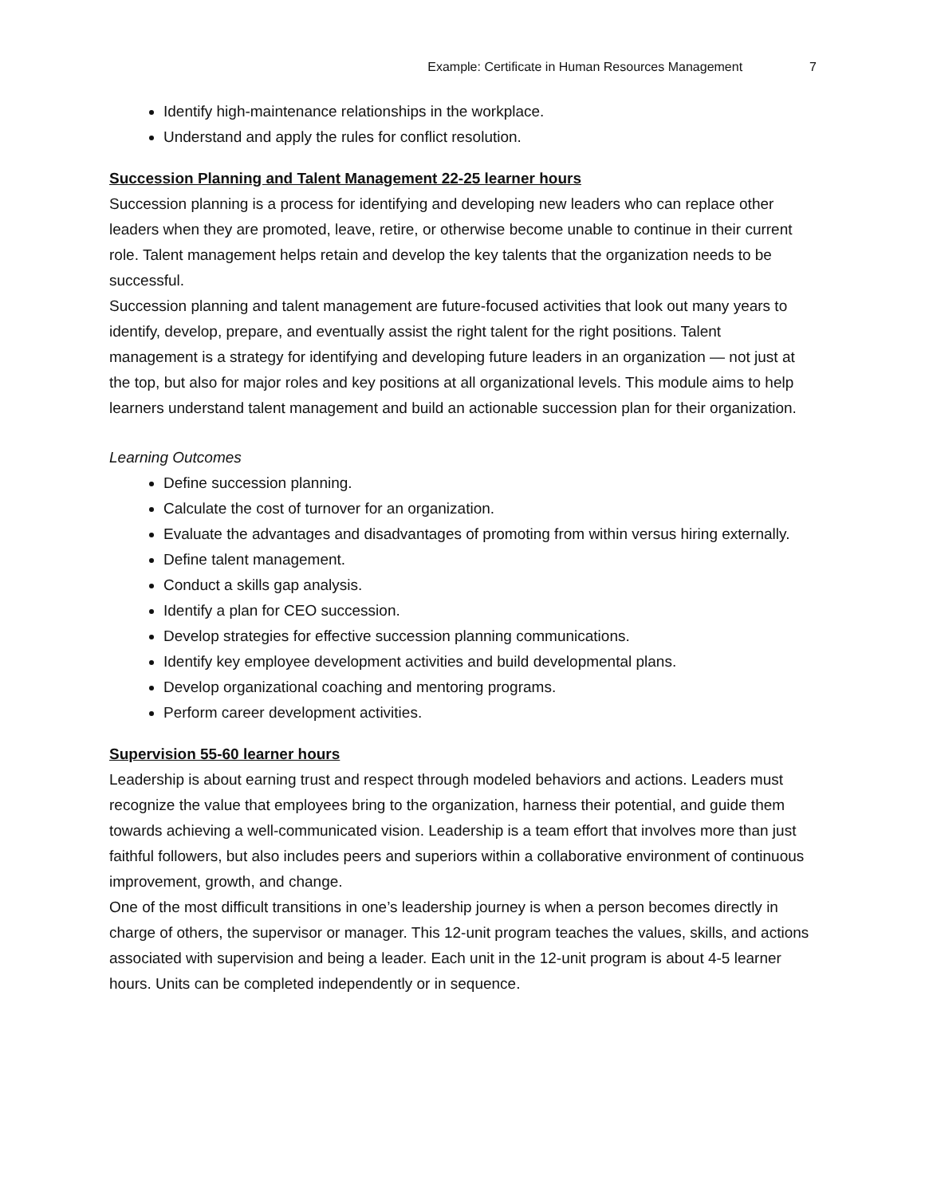Example: Certificate in Human Resources Management 7
Identify high-maintenance relationships in the workplace.
Understand and apply the rules for conflict resolution.
Succession Planning and Talent Management 22-25 learner hours
Succession planning is a process for identifying and developing new leaders who can replace other leaders when they are promoted, leave, retire, or otherwise become unable to continue in their current role. Talent management helps retain and develop the key talents that the organization needs to be successful.
Succession planning and talent management are future-focused activities that look out many years to identify, develop, prepare, and eventually assist the right talent for the right positions. Talent management is a strategy for identifying and developing future leaders in an organization — not just at the top, but also for major roles and key positions at all organizational levels. This module aims to help learners understand talent management and build an actionable succession plan for their organization.
Learning Outcomes
Define succession planning.
Calculate the cost of turnover for an organization.
Evaluate the advantages and disadvantages of promoting from within versus hiring externally.
Define talent management.
Conduct a skills gap analysis.
Identify a plan for CEO succession.
Develop strategies for effective succession planning communications.
Identify key employee development activities and build developmental plans.
Develop organizational coaching and mentoring programs.
Perform career development activities.
Supervision 55-60 learner hours
Leadership is about earning trust and respect through modeled behaviors and actions. Leaders must recognize the value that employees bring to the organization, harness their potential, and guide them towards achieving a well-communicated vision. Leadership is a team effort that involves more than just faithful followers, but also includes peers and superiors within a collaborative environment of continuous improvement, growth, and change.
One of the most difficult transitions in one’s leadership journey is when a person becomes directly in charge of others, the supervisor or manager. This 12-unit program teaches the values, skills, and actions associated with supervision and being a leader. Each unit in the 12-unit program is about 4-5 learner hours. Units can be completed independently or in sequence.